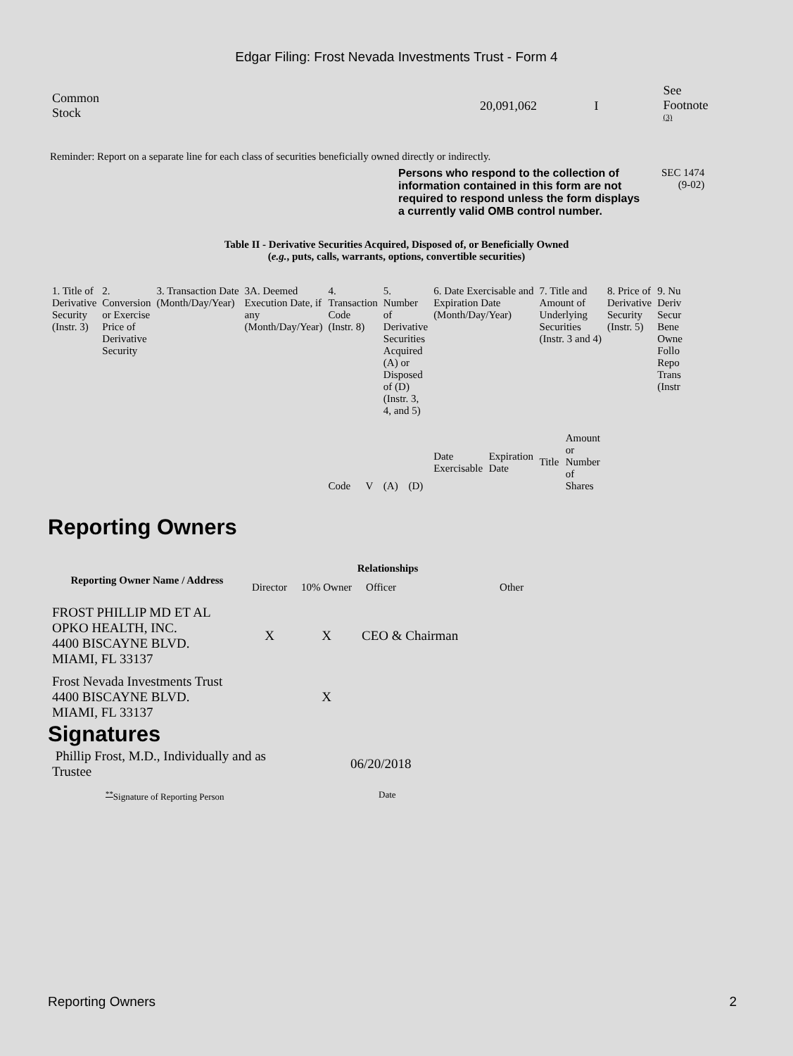Edgar Filing: Frost Nevada Investments Trust - Form 4
| Common Stock | 20,091,062 | I | See Footnote <sup>(3)</sup> |
Reminder: Report on a separate line for each class of securities beneficially owned directly or indirectly.
Persons who respond to the collection of information contained in this form are not required to respond unless the form displays a currently valid OMB control number.
SEC 1474
(9-02)
Table II - Derivative Securities Acquired, Disposed of, or Beneficially Owned
(e.g., puts, calls, warrants, options, convertible securities)
| 1. Title of Derivative Security (Instr. 3) | 2. Conversion or Exercise Price of Derivative Security | 3. Transaction Date (Month/Day/Year) | 3A. Deemed Execution Date, if any (Month/Day/Year) | 4. Transaction Code (Instr. 8) | | 5. Number of Derivative Securities Acquired (A) or Disposed of (D) (Instr. 3, 4, and 5) | | 6. Date Exercisable and Expiration Date (Month/Day/Year) | | 7. Title and Amount of Underlying Securities (Instr. 3 and 4) | | 8. Price of Derivative Security (Instr. 5) | 9. Nu Deriv Secur Bene Owne Follo Repo Trans (Instr |
| | | | | Code | V | (A) | (D) | Date Exercisable | Expiration Date | Title | Amount or Number of Shares | | |
Reporting Owners
| Reporting Owner Name / Address | Relationships | | | |
| --- | --- | --- | --- | --- |
| | Director | 10% Owner | Officer | Other |
| FROST PHILLIP MD ET AL OPKO HEALTH, INC. 4400 BISCAYNE BLVD. MIAMI, FL 33137 | X | X | CEO & Chairman | |
| Frost Nevada Investments Trust 4400 BISCAYNE BLVD. MIAMI, FL 33137 | | X | | |
Signatures
| Phillip Frost, M.D., Individually and as Trustee | 06/20/2018 |
| <sup>**</sup> Signature of Reporting Person | Date |
Reporting Owners 2